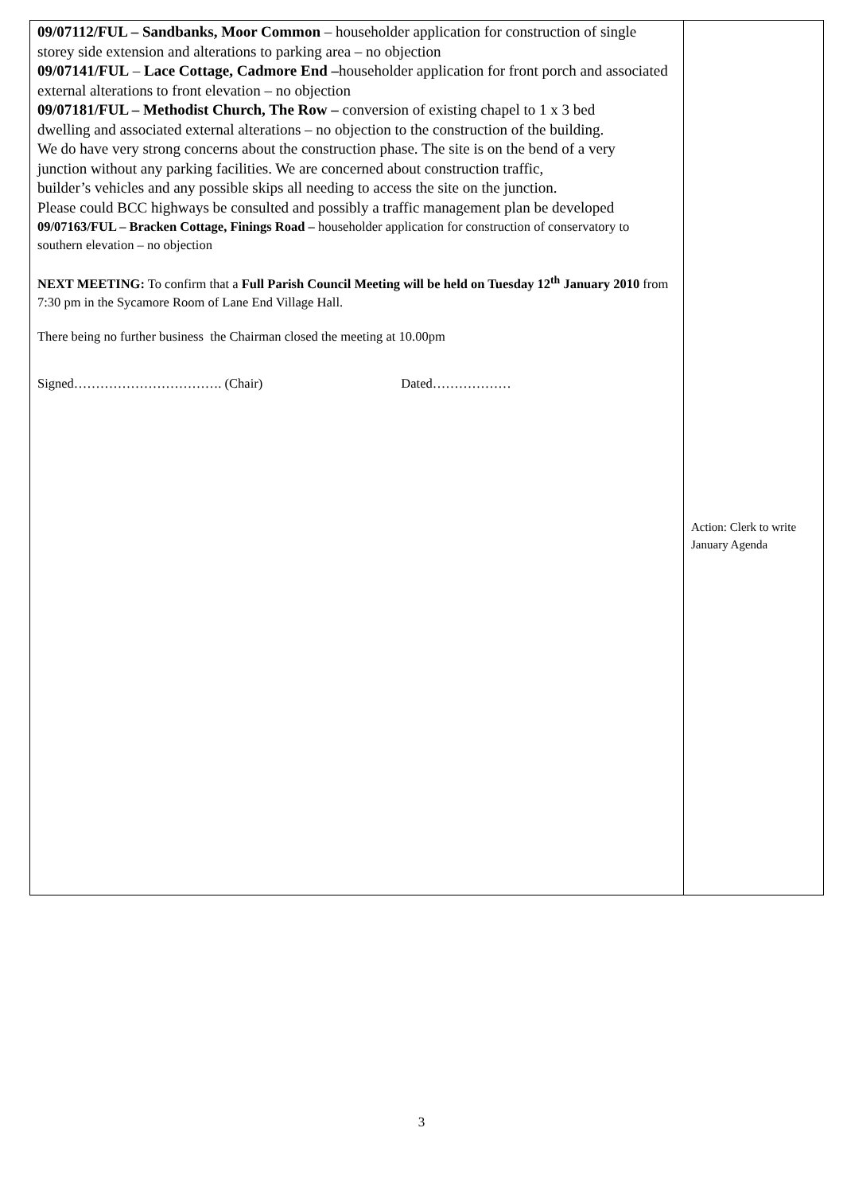| 09/07112/FUL – Sandbanks, Moor Common – householder application for construction of single storey side extension and alterations to parking area – no objection 09/07141/FUL – Lace Cottage, Cadmore End – householder application for front porch and associated external alterations to front elevation – no objection 09/07181/FUL – Methodist Church, The Row – conversion of existing chapel to 1 x 3 bed dwelling and associated external alterations – no objection to the construction of the building. We do have very strong concerns about the construction phase. The site is on the bend of a very junction without any parking facilities. We are concerned about construction traffic, builder’s vehicles and any possible skips all needing to access the site on the junction. Please could BCC highways be consulted and possibly a traffic management plan be developed 09/07163/FUL – Bracken Cottage, Finings Road – householder application for construction of conservatory to southern elevation – no objection NEXT MEETING: To confirm that a Full Parish Council Meeting will be held on Tuesday 12<sup>th</sup> January 2010 from 7:30 pm in the Sycamore Room of Lane End Village Hall. There being no further business the Chairman closed the meeting at 10.00pm Signed……………………………. (Chair) Dated……………… | Action: Clerk to write January Agenda |
3